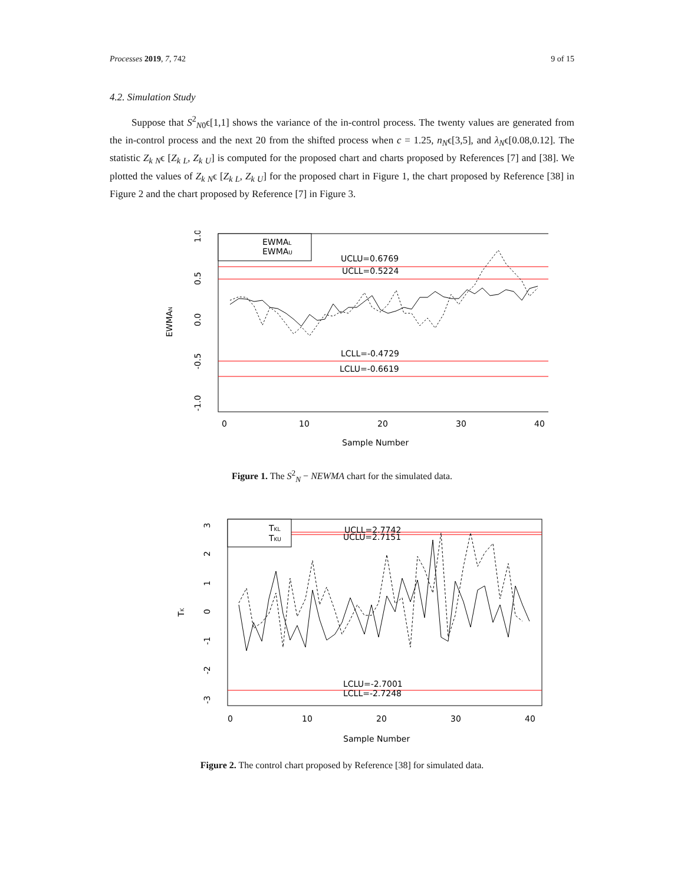Processes 2019, 7, 742 9 of 15
4.2. Simulation Study
Suppose that S<sup>2</sup><sub>N0</sub>ϵ[1,1] shows the variance of the in-control process. The twenty values are generated from the in-control process and the next 20 from the shifted process when c = 1.25, n<sub>N</sub>ϵ[3,5], and λ<sub>N</sub>ϵ[0.08,0.12]. The statistic Z<sub>k N</sub>ϵ [Z<sub>k L</sub>, Z<sub>k U</sub>] is computed for the proposed chart and charts proposed by References [7] and [38]. We plotted the values of Z<sub>k N</sub>ϵ [Z<sub>k L</sub>, Z<sub>k U</sub>] for the proposed chart in Figure 1, the chart proposed by Reference [38] in Figure 2 and the chart proposed by Reference [7] in Figure 3.
EWMAL
EWMAU
UCLU=0.6769
UCLL=0.5224
LCLL=-0.4729
LCLU=-0.6619
0
10
20
30
40
Sample Number
EWMAN
1.0
0.5
0.0
-0.5
-1.0
Figure 1. The S<sup>2</sup><sub>N</sub> − NEWMA chart for the simulated data.
TKL
TKU
UCLL=2.7742
UCLU=2.7151
LCLU=-2.7001
LCLL=-2.7248
0
10
20
30
40
Sample Number
TK
3
2
1
0
-1
-2
-3
Figure 2. The control chart proposed by Reference [38] for simulated data.